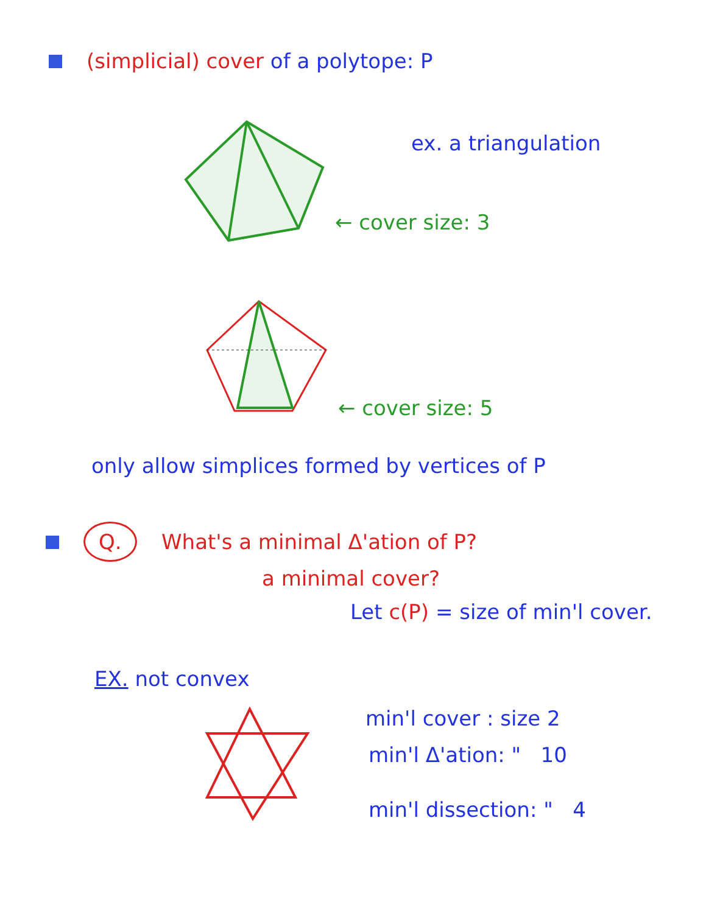(simplicial) cover of a polytope: P
ex. a triangulation
← cover size: 3
← cover size: 5
only allow simplices formed by vertices of P
Q. What's a minimal Δ'ation of P?
a minimal cover?
Let c(P) = size of min'l cover.
EX. not convex
min'l cover : size 2
min'l Δ'ation: " 10
min'l dissection: " 4